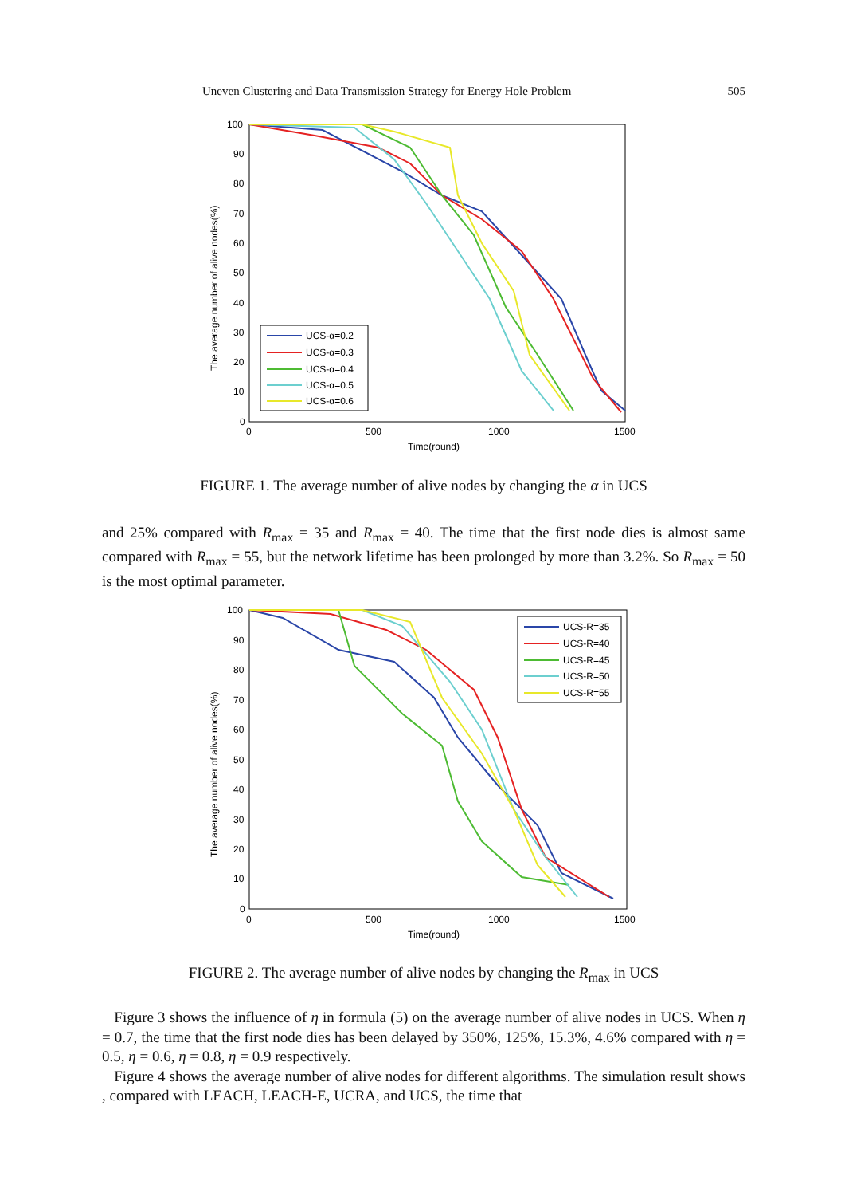Uneven Clustering and Data Transmission Strategy for Energy Hole Problem 505
100
90
80
70
60
50
40
30
20
10
0
0
500
1000
1500
Time(round)
The average number of alive nodes(%)
UCS-α=0.2
UCS-α=0.3
UCS-α=0.4
UCS-α=0.5
UCS-α=0.6
FIGURE 1. The average number of alive nodes by changing the α in UCS
and 25% compared with R<sub>max</sub> = 35 and R<sub>max</sub> = 40. The time that the first node dies is almost same compared with R<sub>max</sub> = 55, but the network lifetime has been prolonged by more than 3.2%. So R<sub>max</sub> = 50 is the most optimal parameter.
100
90
80
70
60
50
40
30
20
10
0
0
500
1000
1500
Time(round)
The average number of alive nodes(%)
UCS-R=35
UCS-R=40
UCS-R=45
UCS-R=50
UCS-R=55
FIGURE 2. The average number of alive nodes by changing the R<sub>max</sub> in UCS
Figure 3 shows the influence of η in formula (5) on the average number of alive nodes in UCS. When η = 0.7, the time that the first node dies has been delayed by 350%, 125%, 15.3%, 4.6% compared with η = 0.5, η = 0.6, η = 0.8, η = 0.9 respectively.
Figure 4 shows the average number of alive nodes for different algorithms. The simulation result shows , compared with LEACH, LEACH-E, UCRA, and UCS, the time that